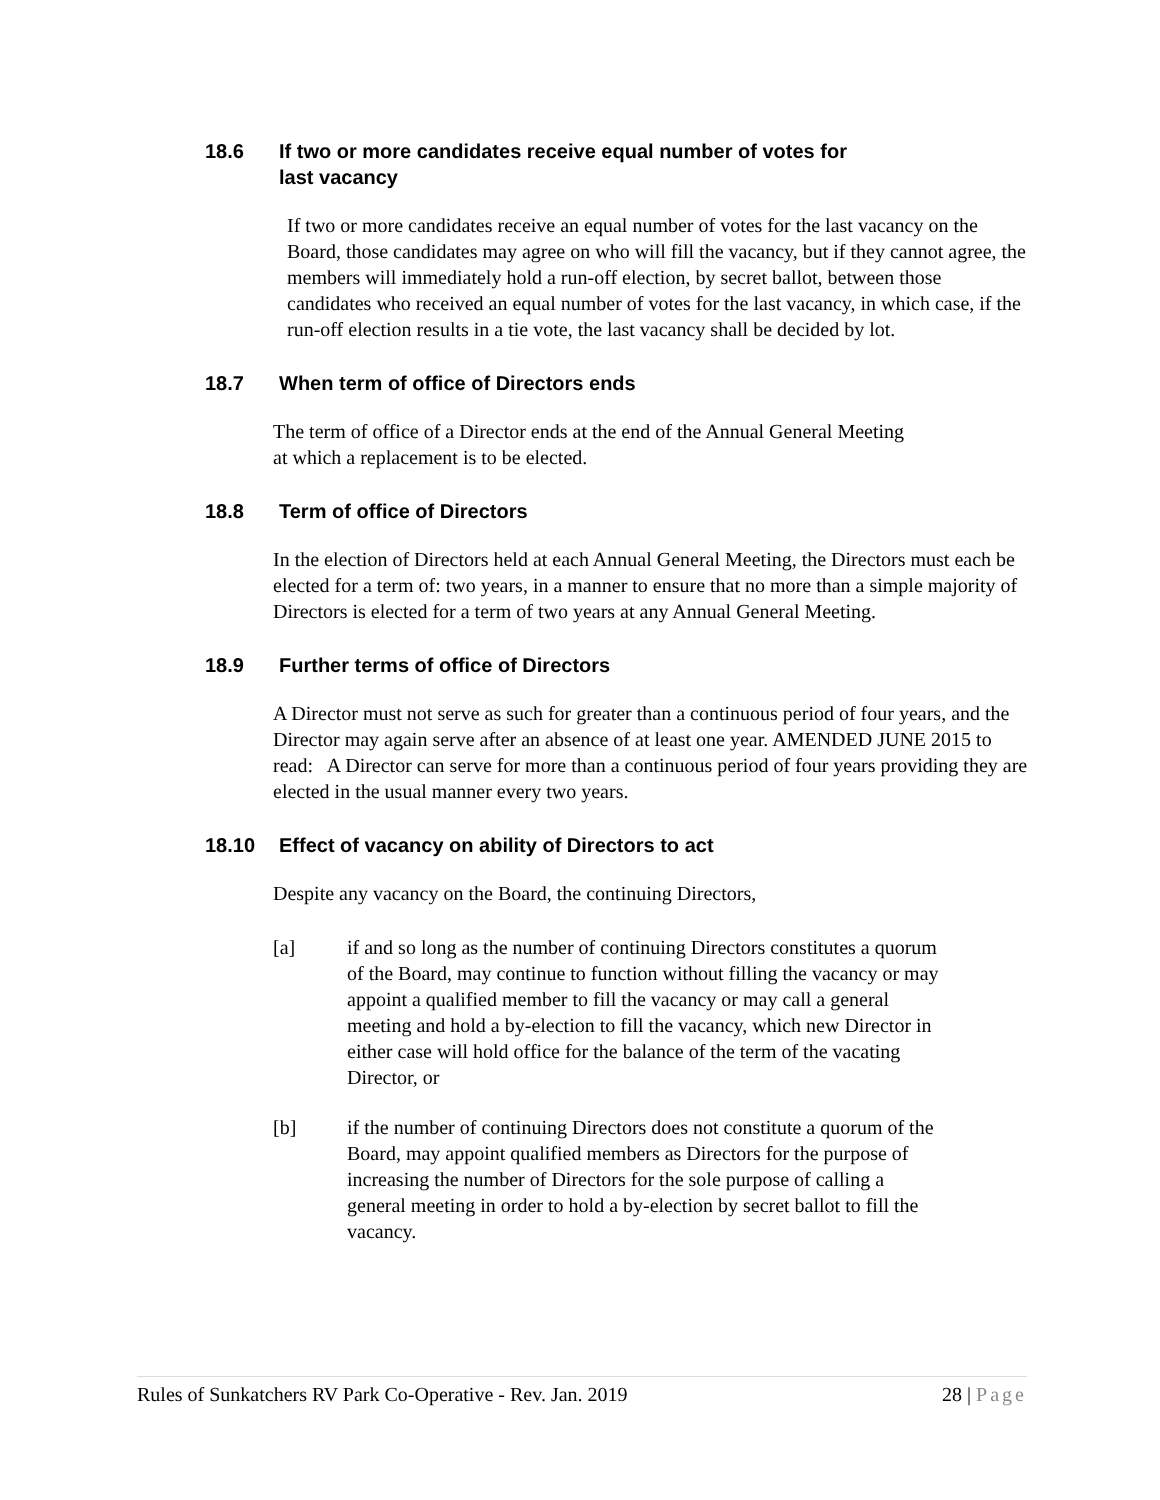18.6 If two or more candidates receive equal number of votes for
last vacancy
If two or more candidates receive an equal number of votes for the last vacancy on the Board, those candidates may agree on who will fill the vacancy, but if they cannot agree, the members will immediately hold a run-off election, by secret ballot, between those candidates who received an equal number of votes for the last vacancy, in which case, if the run-off election results in a tie vote, the last vacancy shall be decided by lot.
18.7 When term of office of Directors ends
The term of office of a Director ends at the end of the Annual General Meeting at which a replacement is to be elected.
18.8 Term of office of Directors
In the election of Directors held at each Annual General Meeting, the Directors must each be elected for a term of: two years, in a manner to ensure that no more than a simple majority of Directors is elected for a term of two years at any Annual General Meeting.
18.9 Further terms of office of Directors
A Director must not serve as such for greater than a continuous period of four years, and the Director may again serve after an absence of at least one year. AMENDED JUNE 2015 to read: A Director can serve for more than a continuous period of four years providing they are elected in the usual manner every two years.
18.10 Effect of vacancy on ability of Directors to act
Despite any vacancy on the Board, the continuing Directors,
[a] if and so long as the number of continuing Directors constitutes a quorum of the Board, may continue to function without filling the vacancy or may appoint a qualified member to fill the vacancy or may call a general meeting and hold a by-election to fill the vacancy, which new Director in either case will hold office for the balance of the term of the vacating Director, or
[b] if the number of continuing Directors does not constitute a quorum of the Board, may appoint qualified members as Directors for the purpose of increasing the number of Directors for the sole purpose of calling a general meeting in order to hold a by-election by secret ballot to fill the vacancy.
Rules of Sunkatchers RV Park Co-Operative - Rev. Jan. 2019 28 | Page